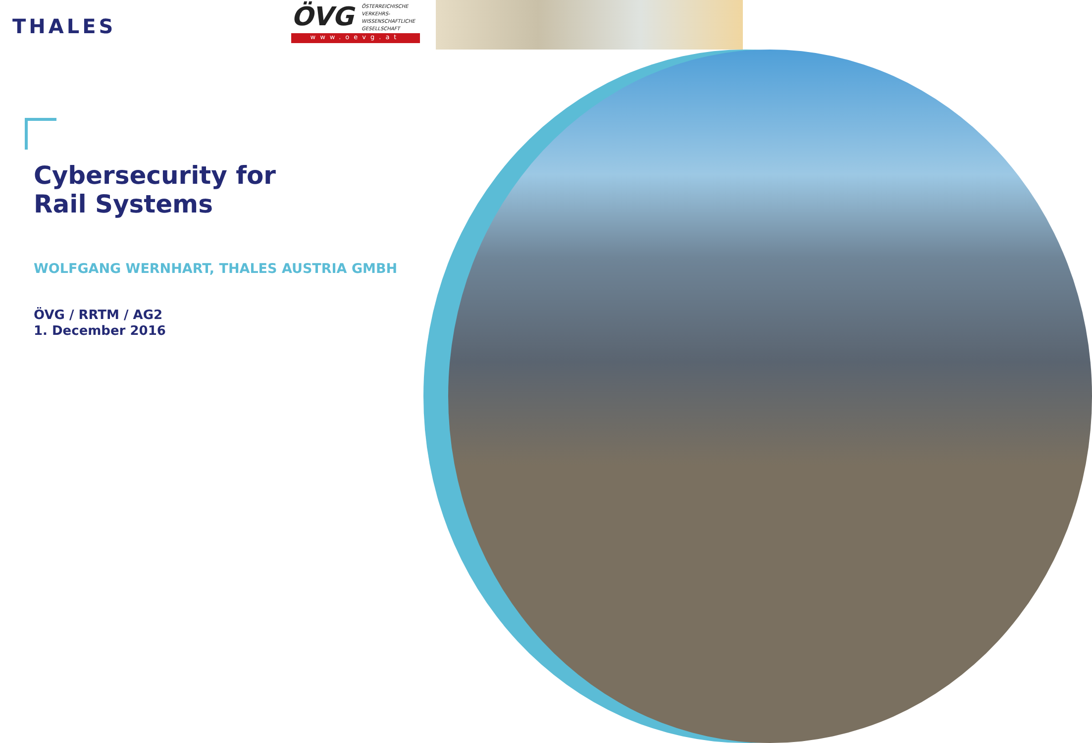THALES
ÖVG
ÖSTERREICHISCHE
VERKEHRS-
WISSENSCHAFTLICHE
GESELLSCHAFT
www.oevg.at
Cybersecurity for
Rail Systems
WOLFGANG WERNHART, THALES AUSTRIA GMBH
ÖVG / RRTM / AG2
1. December 2016